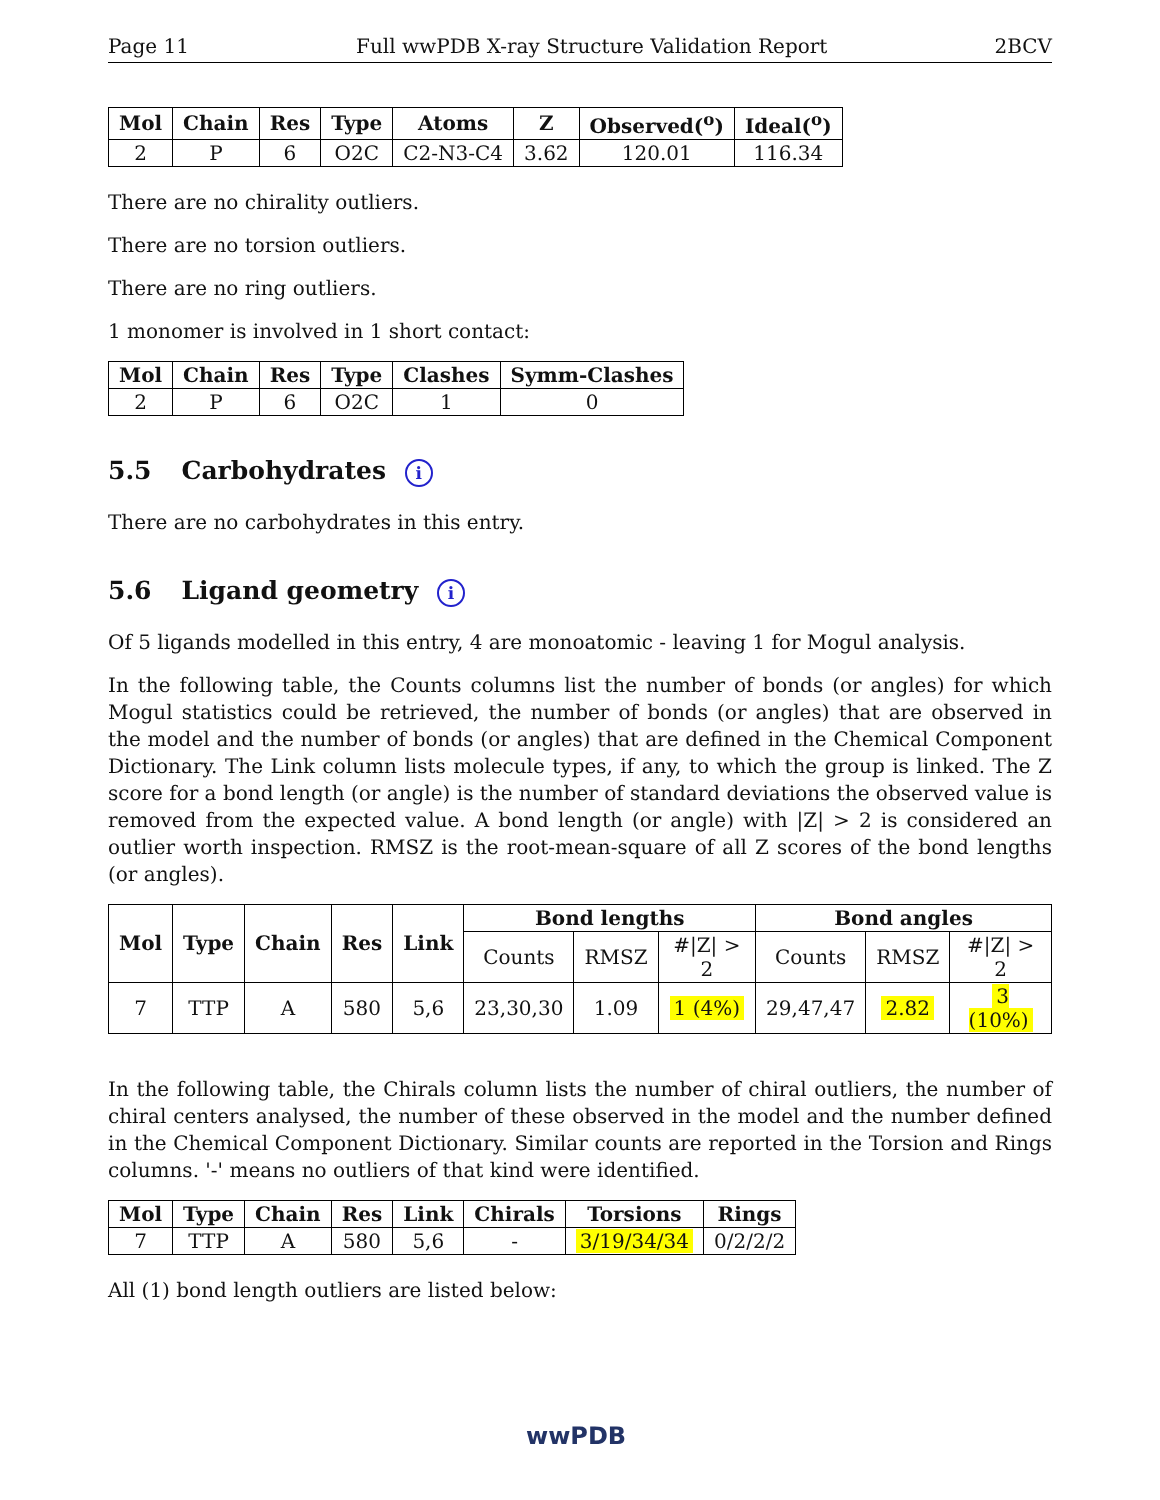Page 11 Full wwPDB X-ray Structure Validation Report 2BCV
| Mol | Chain | Res | Type | Atoms | Z | Observed(<sup>o</sup>) | Ideal(<sup>o</sup>) |
| --- | --- | --- | --- | --- | --- | --- | --- |
| 2 | P | 6 | O2C | C2-N3-C4 | 3.62 | 120.01 | 116.34 |
There are no chirality outliers.
There are no torsion outliers.
There are no ring outliers.
1 monomer is involved in 1 short contact:
| Mol | Chain | Res | Type | Clashes | Symm-Clashes |
| --- | --- | --- | --- | --- | --- |
| 2 | P | 6 | O2C | 1 | 0 |
5.5 Carbohydrates i
There are no carbohydrates in this entry.
5.6 Ligand geometry i
Of 5 ligands modelled in this entry, 4 are monoatomic - leaving 1 for Mogul analysis.
In the following table, the Counts columns list the number of bonds (or angles) for which Mogul statistics could be retrieved, the number of bonds (or angles) that are observed in the model and the number of bonds (or angles) that are defined in the Chemical Component Dictionary. The Link column lists molecule types, if any, to which the group is linked. The Z score for a bond length (or angle) is the number of standard deviations the observed value is removed from the expected value. A bond length (or angle) with |Z| > 2 is considered an outlier worth inspection. RMSZ is the root-mean-square of all Z scores of the bond lengths (or angles).
| Mol | Type | Chain | Res | Link | Bond lengths | | | Bond angles | | |
| --- | --- | --- | --- | --- | --- | --- | --- | --- | --- | --- |
| | | | | | Counts | RMSZ | #/Z/ > 2 | Counts | RMSZ | #/Z/ > 2 |
| 7 | TTP | A | 580 | 5,6 | 23,30,30 | 1.09 | 1 (4%) | 29,47,47 | 2.82 | 3 (10%) |
In the following table, the Chirals column lists the number of chiral outliers, the number of chiral centers analysed, the number of these observed in the model and the number defined in the Chemical Component Dictionary. Similar counts are reported in the Torsion and Rings columns. '-' means no outliers of that kind were identified.
| Mol | Type | Chain | Res | Link | Chirals | Torsions | Rings |
| --- | --- | --- | --- | --- | --- | --- | --- |
| 7 | TTP | A | 580 | 5,6 | - | 3/19/34/34 | 0/2/2/2 |
All (1) bond length outliers are listed below:
wwPDB